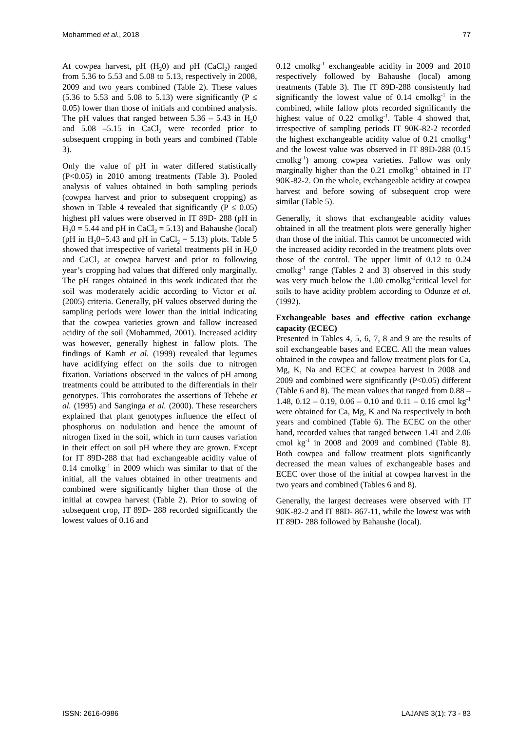Mohammed et al., 2018 77
At cowpea harvest, pH (H<sub>2</sub>0) and pH (CaCl<sub>2</sub>) ranged from 5.36 to 5.53 and 5.08 to 5.13, respectively in 2008, 2009 and two years combined (Table 2). These values (5.36 to 5.53 and 5.08 to 5.13) were significantly (P ≤ 0.05) lower than those of initials and combined analysis. The pH values that ranged between 5.36 – 5.43 in H<sub>2</sub>0 and 5.08 –5.15 in CaCl<sub>2</sub> were recorded prior to subsequent cropping in both years and combined (Table 3).
Only the value of pH in water differed statistically (P<0.05) in 2010 among treatments (Table 3). Pooled analysis of values obtained in both sampling periods (cowpea harvest and prior to subsequent cropping) as shown in Table 4 revealed that significantly (P ≤ 0.05) highest pH values were observed in IT 89D- 288 (pH in H<sub>2</sub>0 = 5.44 and pH in CaCl<sub>2</sub> = 5.13) and Bahaushe (local) (pH in H<sub>2</sub>0=5.43 and pH in CaCl<sub>2</sub> = 5.13) plots. Table 5 showed that irrespective of varietal treatments pH in H<sub>2</sub>0 and CaCl<sub>2</sub> at cowpea harvest and prior to following year’s cropping had values that differed only marginally. The pH ranges obtained in this work indicated that the soil was moderately acidic according to Victor et al. (2005) criteria. Generally, pH values observed during the sampling periods were lower than the initial indicating that the cowpea varieties grown and fallow increased acidity of the soil (Mohammed, 2001). Increased acidity was however, generally highest in fallow plots. The findings of Kamh et al. (1999) revealed that legumes have acidifying effect on the soils due to nitrogen fixation. Variations observed in the values of pH among treatments could be attributed to the differentials in their genotypes. This corroborates the assertions of Tebebe et al. (1995) and Sanginga et al. (2000). These researchers explained that plant genotypes influence the effect of phosphorus on nodulation and hence the amount of nitrogen fixed in the soil, which in turn causes variation in their effect on soil pH where they are grown. Except for IT 89D-288 that had exchangeable acidity value of 0.14 cmolkg<sup>-1</sup> in 2009 which was similar to that of the initial, all the values obtained in other treatments and combined were significantly higher than those of the initial at cowpea harvest (Table 2). Prior to sowing of subsequent crop, IT 89D- 288 recorded significantly the lowest values of 0.16 and
0.12 cmolkg<sup>-1</sup> exchangeable acidity in 2009 and 2010 respectively followed by Bahaushe (local) among treatments (Table 3). The IT 89D-288 consistently had significantly the lowest value of 0.14 cmolkg<sup>-1</sup> in the combined, while fallow plots recorded significantly the highest value of 0.22 cmolkg<sup>-1</sup>. Table 4 showed that, irrespective of sampling periods IT 90K-82-2 recorded the highest exchangeable acidity value of 0.21 cmolkg<sup>-1</sup> and the lowest value was observed in IT 89D-288 (0.15 cmolkg<sup>-1</sup>) among cowpea varieties. Fallow was only marginally higher than the 0.21 cmolkg<sup>-1</sup> obtained in IT 90K-82-2. On the whole, exchangeable acidity at cowpea harvest and before sowing of subsequent crop were similar (Table 5).
Generally, it shows that exchangeable acidity values obtained in all the treatment plots were generally higher than those of the initial. This cannot be unconnected with the increased acidity recorded in the treatment plots over those of the control. The upper limit of 0.12 to 0.24 cmolkg<sup>-1</sup> range (Tables 2 and 3) observed in this study was very much below the 1.00 cmolkg<sup>-1</sup>critical level for soils to have acidity problem according to Odunze et al.(1992).
Exchangeable bases and effective cation exchange capacity (ECEC)
Presented in Tables 4, 5, 6, 7, 8 and 9 are the results of soil exchangeable bases and ECEC. All the mean values obtained in the cowpea and fallow treatment plots for Ca, Mg, K, Na and ECEC at cowpea harvest in 2008 and 2009 and combined were significantly (P<0.05) different (Table 6 and 8). The mean values that ranged from 0.88 – 1.48, 0.12 – 0.19, 0.06 – 0.10 and 0.11 – 0.16 cmol kg<sup>-1</sup> were obtained for Ca, Mg, K and Na respectively in both years and combined (Table 6). The ECEC on the other hand, recorded values that ranged between 1.41 and 2.06 cmol kg<sup>-1</sup> in 2008 and 2009 and combined (Table 8). Both cowpea and fallow treatment plots significantly decreased the mean values of exchangeable bases and ECEC over those of the initial at cowpea harvest in the two years and combined (Tables 6 and 8).
Generally, the largest decreases were observed with IT 90K-82-2 and IT 88D- 867-11, while the lowest was with IT 89D- 288 followed by Bahaushe (local).
ISSN: 2616-0986 LAJANS 3(1): 73 - 83